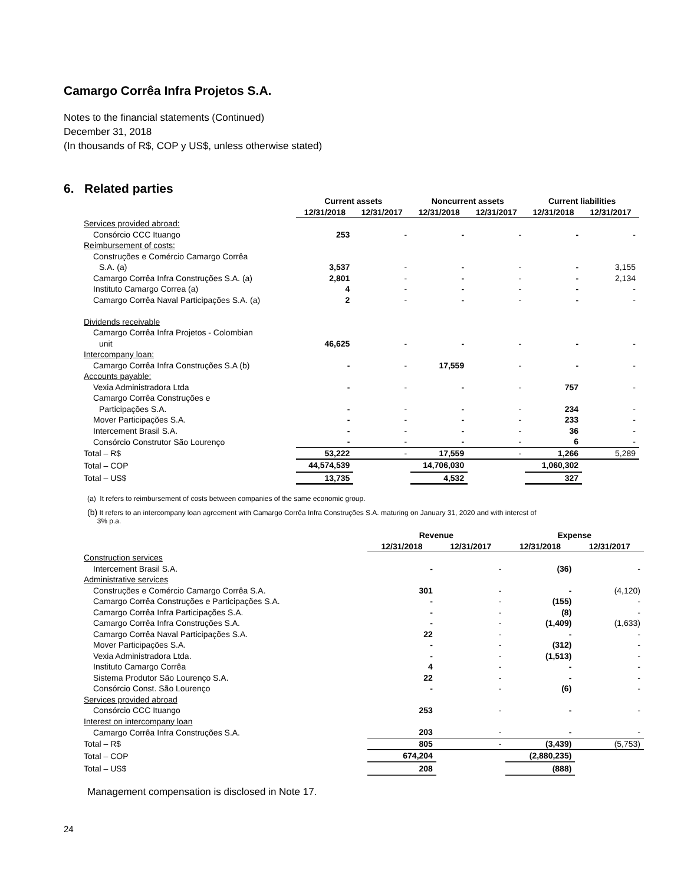Camargo Corrêa Infra Projetos S.A.
Notes to the financial statements (Continued)
December 31, 2018
(In thousands of R$, COP y US$, unless otherwise stated)
6. Related parties
| | Current assets | | Noncurrent assets | | Current liabilities | |
| --- | --- | --- | --- | --- | --- | --- |
| | 12/31/2018 | 12/31/2017 | 12/31/2018 | 12/31/2017 | 12/31/2018 | 12/31/2017 |
| Services provided abroad: | | | | | | |
| Consórcio CCC Ituango | 253 | - | - | - | - | - |
| Reimbursement of costs: | | | | | | |
| Construções e Comércio Camargo Corrêa | | | | | | |
| S.A. (a) | 3,537 | - | - | - | - | 3,155 |
| Camargo Corrêa Infra Construções S.A. (a) | 2,801 | - | - | - | - | 2,134 |
| Instituto Camargo Correa (a) | 4 | - | - | - | - | - |
| Camargo Corrêa Naval Participações S.A. (a) | 2 | - | - | - | - | - |
| Dividends receivable | | | | | | |
| Camargo Corrêa Infra Projetos - Colombian | | | | | | |
| unit | 46,625 | - | - | - | - | - |
| Intercompany loan: | | | | | | |
| Camargo Corrêa Infra Construções S.A (b) | - | - | 17,559 | - | - | - |
| Accounts payable: | | | | | | |
| Vexia Administradora Ltda | - | - | - | - | 757 | - |
| Camargo Corrêa Construções e | | | | | | |
| Participações S.A. | - | - | - | - | 234 | - |
| Mover Participações S.A. | - | - | - | - | 233 | - |
| Intercement Brasil S.A. | - | - | - | - | 36 | - |
| Consórcio Construtor São Lourenço | - | - | - | - | 6 | - |
| Total – R$ | 53,222 | - | 17,559 | - | 1,266 | 5,289 |
| Total – COP | 44,574,539 | | 14,706,030 | | 1,060,302 | |
| Total – US$ | 13,735 | | 4,532 | | 327 | |
(a) It refers to reimbursement of costs between companies of the same economic group.
(b) It refers to an intercompany loan agreement with Camargo Corrêa Infra Construções S.A. maturing on January 31, 2020 and with interest of
3% p.a.
| | Revenue | | Expense | |
| --- | --- | --- | --- | --- |
| | 12/31/2018 | 12/31/2017 | 12/31/2018 | 12/31/2017 |
| Construction services | | | | |
| Intercement Brasil S.A. | - | - | (36) | - |
| Administrative services | | | | |
| Construções e Comércio Camargo Corrêa S.A. | 301 | - | - | (4,120) |
| Camargo Corrêa Construções e Participações S.A. | - | - | (155) | - |
| Camargo Corrêa Infra Participações S.A. | - | - | (8) | - |
| Camargo Corrêa Infra Construções S.A. | - | - | (1,409) | (1,633) |
| Camargo Corrêa Naval Participações S.A. | 22 | - | - | - |
| Mover Participações S.A. | - | - | (312) | - |
| Vexia Administradora Ltda. | - | - | (1,513) | - |
| Instituto Camargo Corrêa | 4 | - | - | - |
| Sistema Produtor São Lourenço S.A. | 22 | - | - | - |
| Consórcio Const. São Lourenço | - | - | (6) | - |
| Services provided abroad | | | | |
| Consórcio CCC Ituango | 253 | - | - | - |
| Interest on intercompany loan | | | | |
| Camargo Corrêa Infra Construções S.A. | 203 | - | - | - |
| Total – R$ | 805 | - | (3,439) | (5,753) |
| Total – COP | 674,204 | | (2,880,235) | |
| Total – US$ | 208 | | (888) | |
Management compensation is disclosed in Note 17.
24